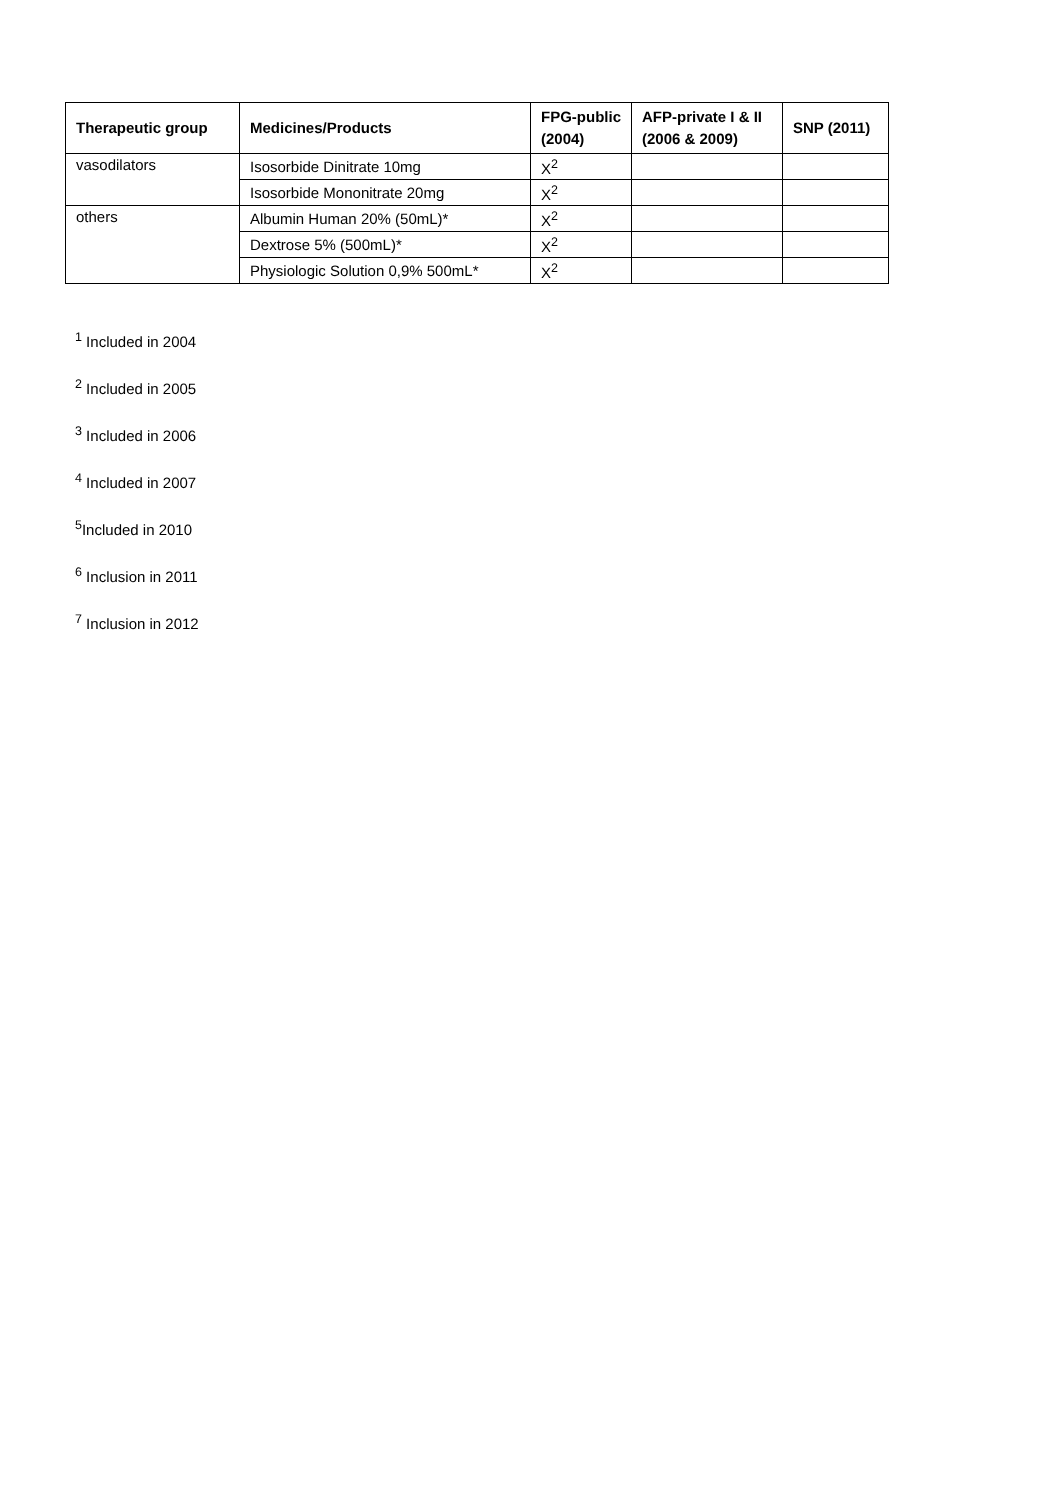| Therapeutic group | Medicines/Products | FPG-public (2004) | AFP-private I & II (2006 & 2009) | SNP (2011) |
| --- | --- | --- | --- | --- |
| vasodilators | Isosorbide Dinitrate 10mg | X<sup>2</sup> | | |
| | Isosorbide Mononitrate 20mg | X<sup>2</sup> | | |
| others | Albumin Human 20% (50mL)* | X<sup>2</sup> | | |
| | Dextrose 5% (500mL)* | X<sup>2</sup> | | |
| | Physiologic Solution 0,9% 500mL* | X<sup>2</sup> | | |
<sup>1</sup> Included in 2004
<sup>2</sup> Included in 2005
<sup>3</sup> Included in 2006
<sup>4</sup> Included in 2007
<sup>5</sup> Included in 2010
<sup>6</sup> Inclusion in 2011
<sup>7</sup> Inclusion in 2012